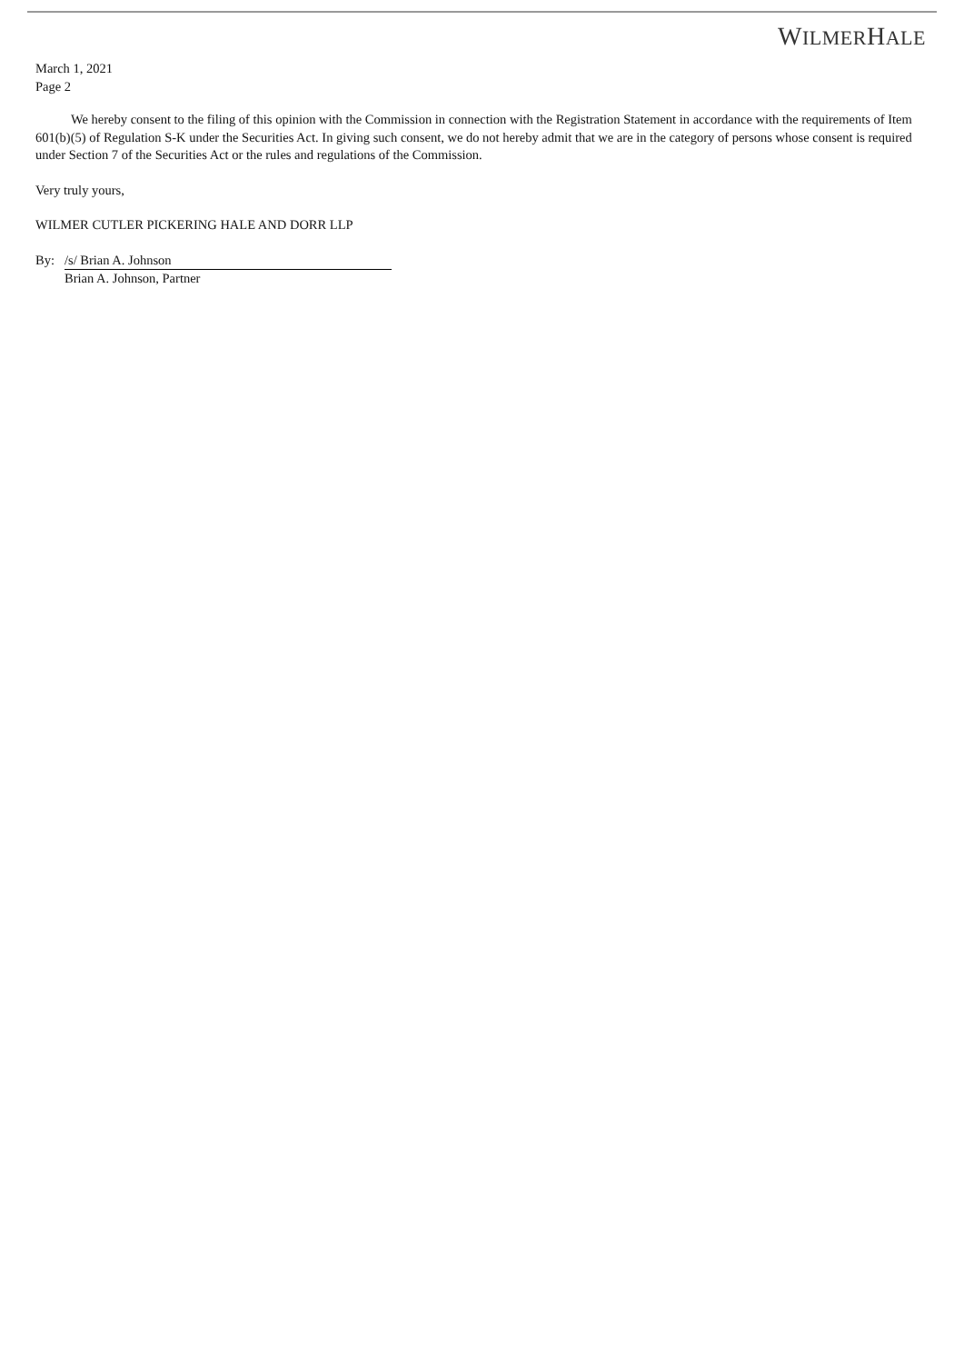WILMERHALE
March 1, 2021
Page 2
We hereby consent to the filing of this opinion with the Commission in connection with the Registration Statement in accordance with the requirements of Item 601(b)(5) of Regulation S-K under the Securities Act. In giving such consent, we do not hereby admit that we are in the category of persons whose consent is required under Section 7 of the Securities Act or the rules and regulations of the Commission.
Very truly yours,
WILMER CUTLER PICKERING HALE AND DORR LLP
By: /s/ Brian A. Johnson
Brian A. Johnson, Partner